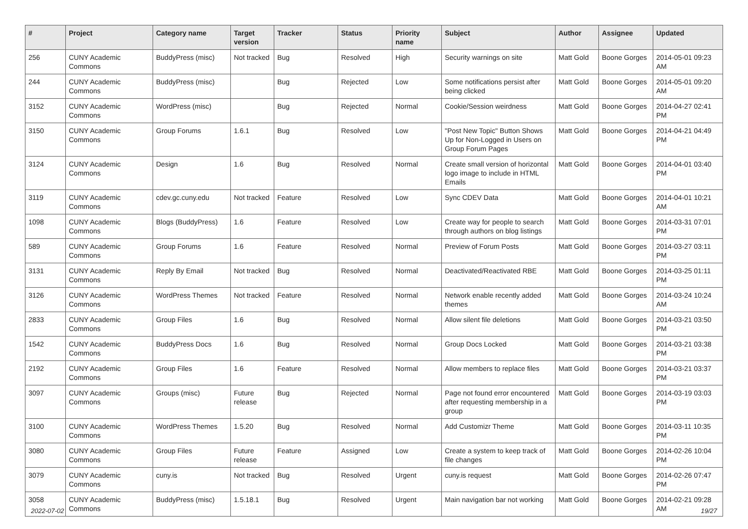| # | Project | Category name | Target version | Tracker | Status | Priority name | Subject | Author | Assignee | Updated |
| --- | --- | --- | --- | --- | --- | --- | --- | --- | --- | --- |
| 256 | CUNY Academic Commons | BuddyPress (misc) | Not tracked | Bug | Resolved | High | Security warnings on site | Matt Gold | Boone Gorges | 2014-05-01 09:23 AM |
| 244 | CUNY Academic Commons | BuddyPress (misc) | | Bug | Rejected | Low | Some notifications persist after being clicked | Matt Gold | Boone Gorges | 2014-05-01 09:20 AM |
| 3152 | CUNY Academic Commons | WordPress (misc) | | Bug | Rejected | Normal | Cookie/Session weirdness | Matt Gold | Boone Gorges | 2014-04-27 02:41 PM |
| 3150 | CUNY Academic Commons | Group Forums | 1.6.1 | Bug | Resolved | Low | "Post New Topic" Button Shows Up for Non-Logged in Users on Group Forum Pages | Matt Gold | Boone Gorges | 2014-04-21 04:49 PM |
| 3124 | CUNY Academic Commons | Design | 1.6 | Bug | Resolved | Normal | Create small version of horizontal logo image to include in HTML Emails | Matt Gold | Boone Gorges | 2014-04-01 03:40 PM |
| 3119 | CUNY Academic Commons | cdev.gc.cuny.edu | Not tracked | Feature | Resolved | Low | Sync CDEV Data | Matt Gold | Boone Gorges | 2014-04-01 10:21 AM |
| 1098 | CUNY Academic Commons | Blogs (BuddyPress) | 1.6 | Feature | Resolved | Low | Create way for people to search through authors on blog listings | Matt Gold | Boone Gorges | 2014-03-31 07:01 PM |
| 589 | CUNY Academic Commons | Group Forums | 1.6 | Feature | Resolved | Normal | Preview of Forum Posts | Matt Gold | Boone Gorges | 2014-03-27 03:11 PM |
| 3131 | CUNY Academic Commons | Reply By Email | Not tracked | Bug | Resolved | Normal | Deactivated/Reactivated RBE | Matt Gold | Boone Gorges | 2014-03-25 01:11 PM |
| 3126 | CUNY Academic Commons | WordPress Themes | Not tracked | Feature | Resolved | Normal | Network enable recently added themes | Matt Gold | Boone Gorges | 2014-03-24 10:24 AM |
| 2833 | CUNY Academic Commons | Group Files | 1.6 | Bug | Resolved | Normal | Allow silent file deletions | Matt Gold | Boone Gorges | 2014-03-21 03:50 PM |
| 1542 | CUNY Academic Commons | BuddyPress Docs | 1.6 | Bug | Resolved | Normal | Group Docs Locked | Matt Gold | Boone Gorges | 2014-03-21 03:38 PM |
| 2192 | CUNY Academic Commons | Group Files | 1.6 | Feature | Resolved | Normal | Allow members to replace files | Matt Gold | Boone Gorges | 2014-03-21 03:37 PM |
| 3097 | CUNY Academic Commons | Groups (misc) | Future release | Bug | Rejected | Normal | Page not found error encountered after requesting membership in a group | Matt Gold | Boone Gorges | 2014-03-19 03:03 PM |
| 3100 | CUNY Academic Commons | WordPress Themes | 1.5.20 | Bug | Resolved | Normal | Add Customizr Theme | Matt Gold | Boone Gorges | 2014-03-11 10:35 PM |
| 3080 | CUNY Academic Commons | Group Files | Future release | Feature | Assigned | Low | Create a system to keep track of file changes | Matt Gold | Boone Gorges | 2014-02-26 10:04 PM |
| 3079 | CUNY Academic Commons | cuny.is | Not tracked | Bug | Resolved | Urgent | cuny.is request | Matt Gold | Boone Gorges | 2014-02-26 07:47 PM |
| 3058 | CUNY Academic Commons | BuddyPress (misc) | 1.5.18.1 | Bug | Resolved | Urgent | Main navigation bar not working | Matt Gold | Boone Gorges | 2014-02-21 09:28 AM |
2022-07-02 19/27